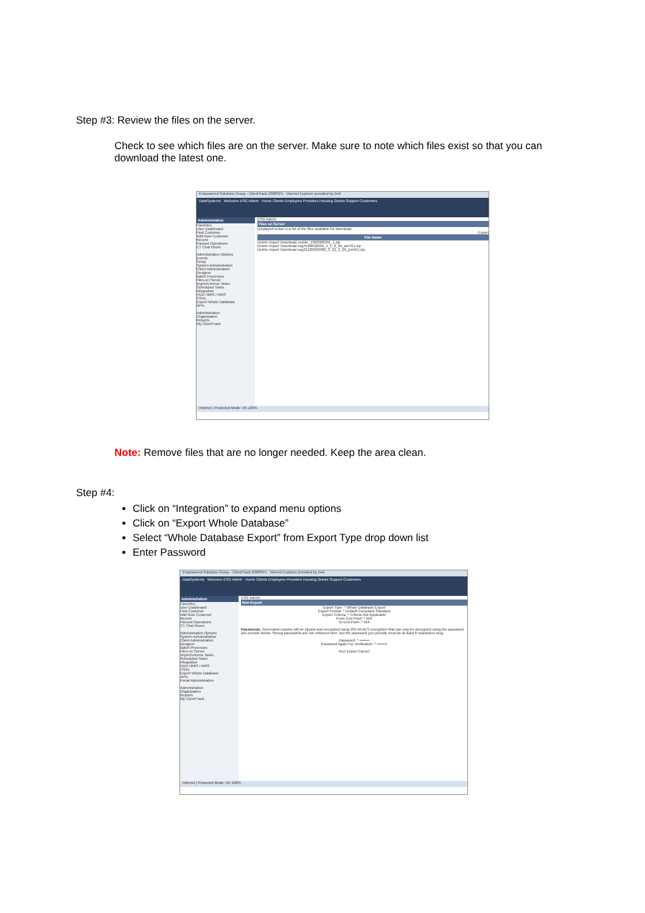Step #3: Review the files on the server.
Check to see which files are on the server. Make sure to note which files exist so that you can download the latest one.
Empowered Solutions Group - ClientTrack 2008SP1 - Internet Explorer provided by Dell
DataSystems Welcome ESG Admin Home Clients Employers Providers Housing Grants Support Customers
Administration
Favorites
User Dashboard
Find Customer
Add New Customer
Recent
Paused Operations
CT Chat Room
Administration Options
Events
Setup
System Administration
Client Administration
Designer
Batch Processes
Files on Server
Asynchronous Tasks
Scheduled Tasks
Integration
HUD HMIS / AIRS
CSVs
Export Whole Database
APIs
Administration
Organization
Reports
My ClientTrack
ESG Admin
Files on Server
Displayed below is a list of the files available for download.
Export
File Name
Delete Import Download mobile_1003000031_1.zip
Delete Import Download esg4520092009_4_5_8_04_am761.zip
Delete Import Download esg31220092009_3_12_3_26_pm551.zip
Internet | Protected Mode: On 100%
Note: Remove files that are no longer needed. Keep the area clean.
Step #4:
Click on “Integration” to expand menu options
Click on “Export Whole Database”
Select “Whole Database Export” from Export Type drop down list
Enter Password
Empowered Solutions Group - ClientTrack 2008SP1 - Internet Explorer provided by Dell
DataSystems Welcome ESG Admin Home Clients Employers Providers Housing Grants Support Customers
Administration
Favorites
User Dashboard
Find Customer
Add New Customer
Recent
Paused Operations
CT Chat Room
Administration Options
System Administration
Client Administration
Designer
Batch Processes
Files on Server
Asynchronous Tasks
Scheduled Tasks
Integration
HUD HMIS / AIRS
CSVs
Export Whole Database
APIs
Portal Administration
Administration
Organization
Reports
My ClientTrack
ESG Admin
Run Export
Export Type :* Whole Database Export
Export Format :* Default Compliant Standard
Export Criteria :* Criteria Not Applicable
From End Point :* N/A
To End Point :* N/A
Passwords. Generated exports will be zipped and encrypted using 256 bit AES encryption that can only be decrypted using the password you provide below. Strong passwords are not enforced here, but the password you provide must be at least 8 characters long.
Password :* ••••••••
Password Again For Verification :* ••••••••
Run Export Cancel
Internet | Protected Mode: On 100%